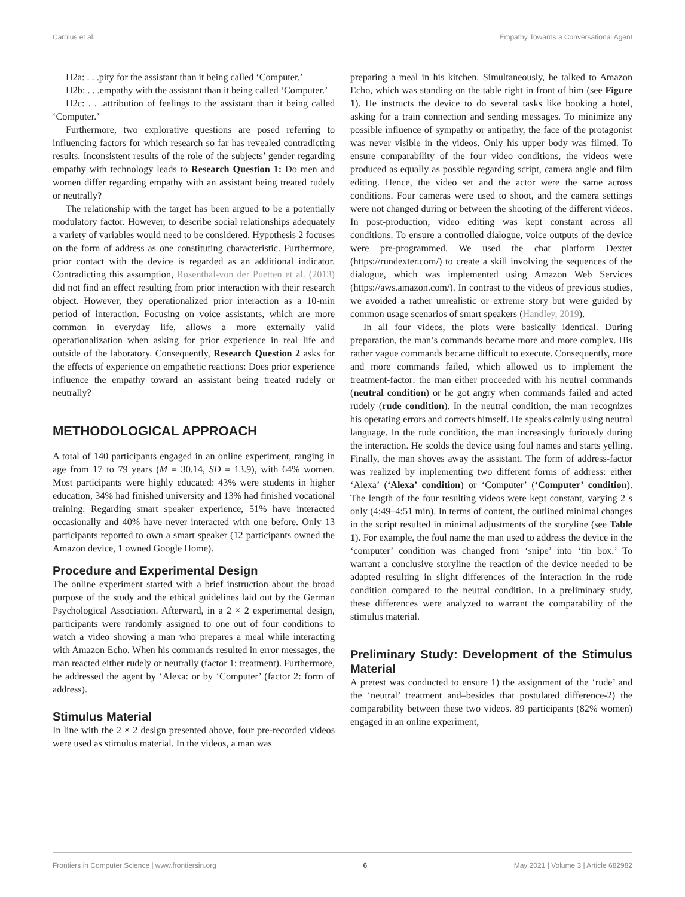Carolus et al. Empathy Towards a Conversational Agent
H2a: . . .pity for the assistant than it being called ‘Computer.’
H2b: . . .empathy with the assistant than it being called ‘Computer.’
H2c: . . .attribution of feelings to the assistant than it being called ‘Computer.’
Furthermore, two explorative questions are posed referring to influencing factors for which research so far has revealed contradicting results. Inconsistent results of the role of the subjects’ gender regarding empathy with technology leads to Research Question 1: Do men and women differ regarding empathy with an assistant being treated rudely or neutrally?
The relationship with the target has been argued to be a potentially modulatory factor. However, to describe social relationships adequately a variety of variables would need to be considered. Hypothesis 2 focuses on the form of address as one constituting characteristic. Furthermore, prior contact with the device is regarded as an additional indicator. Contradicting this assumption, Rosenthal-von der Puetten et al. (2013) did not find an effect resulting from prior interaction with their research object. However, they operationalized prior interaction as a 10-min period of interaction. Focusing on voice assistants, which are more common in everyday life, allows a more externally valid operationalization when asking for prior experience in real life and outside of the laboratory. Consequently, Research Question 2 asks for the effects of experience on empathetic reactions: Does prior experience influence the empathy toward an assistant being treated rudely or neutrally?
METHODOLOGICAL APPROACH
A total of 140 participants engaged in an online experiment, ranging in age from 17 to 79 years (M = 30.14, SD = 13.9), with 64% women. Most participants were highly educated: 43% were students in higher education, 34% had finished university and 13% had finished vocational training. Regarding smart speaker experience, 51% have interacted occasionally and 40% have never interacted with one before. Only 13 participants reported to own a smart speaker (12 participants owned the Amazon device, 1 owned Google Home).
Procedure and Experimental Design
The online experiment started with a brief instruction about the broad purpose of the study and the ethical guidelines laid out by the German Psychological Association. Afterward, in a 2 × 2 experimental design, participants were randomly assigned to one out of four conditions to watch a video showing a man who prepares a meal while interacting with Amazon Echo. When his commands resulted in error messages, the man reacted either rudely or neutrally (factor 1: treatment). Furthermore, he addressed the agent by ‘Alexa: or by ‘Computer’ (factor 2: form of address).
Stimulus Material
In line with the 2 × 2 design presented above, four pre-recorded videos were used as stimulus material. In the videos, a man was
preparing a meal in his kitchen. Simultaneously, he talked to Amazon Echo, which was standing on the table right in front of him (see Figure 1). He instructs the device to do several tasks like booking a hotel, asking for a train connection and sending messages. To minimize any possible influence of sympathy or antipathy, the face of the protagonist was never visible in the videos. Only his upper body was filmed. To ensure comparability of the four video conditions, the videos were produced as equally as possible regarding script, camera angle and film editing. Hence, the video set and the actor were the same across conditions. Four cameras were used to shoot, and the camera settings were not changed during or between the shooting of the different videos. In post-production, video editing was kept constant across all conditions. To ensure a controlled dialogue, voice outputs of the device were pre-programmed. We used the chat platform Dexter (https://rundexter.com/) to create a skill involving the sequences of the dialogue, which was implemented using Amazon Web Services (https://aws.amazon.com/). In contrast to the videos of previous studies, we avoided a rather unrealistic or extreme story but were guided by common usage scenarios of smart speakers (Handley, 2019).
In all four videos, the plots were basically identical. During preparation, the man’s commands became more and more complex. His rather vague commands became difficult to execute. Consequently, more and more commands failed, which allowed us to implement the treatment-factor: the man either proceeded with his neutral commands (neutral condition) or he got angry when commands failed and acted rudely (rude condition). In the neutral condition, the man recognizes his operating errors and corrects himself. He speaks calmly using neutral language. In the rude condition, the man increasingly furiously during the interaction. He scolds the device using foul names and starts yelling. Finally, the man shoves away the assistant. The form of address-factor was realized by implementing two different forms of address: either ‘Alexa’ (‘Alexa’ condition) or ‘Computer’ (‘Computer’ condition). The length of the four resulting videos were kept constant, varying 2 s only (4:49–4:51 min). In terms of content, the outlined minimal changes in the script resulted in minimal adjustments of the storyline (see Table 1). For example, the foul name the man used to address the device in the ‘computer’ condition was changed from ‘snipe’ into ‘tin box.’ To warrant a conclusive storyline the reaction of the device needed to be adapted resulting in slight differences of the interaction in the rude condition compared to the neutral condition. In a preliminary study, these differences were analyzed to warrant the comparability of the stimulus material.
Preliminary Study: Development of the Stimulus Material
A pretest was conducted to ensure 1) the assignment of the ‘rude’ and the ‘neutral’ treatment and–besides that postulated difference-2) the comparability between these two videos. 89 participants (82% women) engaged in an online experiment,
Frontiers in Computer Science | www.frontiersin.org 6 May 2021 | Volume 3 | Article 682982